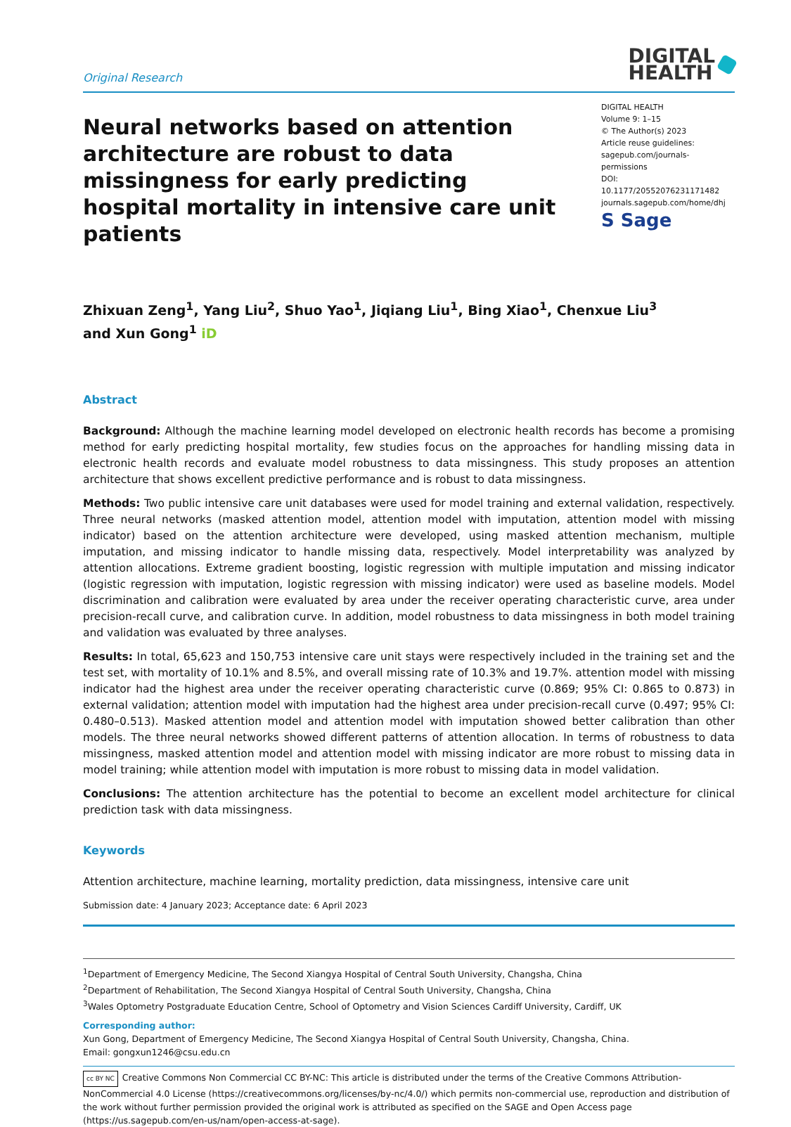Original Research
DIGITAL
HEALTH
Neural networks based on attention architecture are robust to data missingness for early predicting hospital mortality in intensive care unit patients
DIGITAL HEALTH
Volume 9: 1–15
© The Author(s) 2023
Article reuse guidelines:
sagepub.com/journals-permissions
DOI: 10.1177/20552076231171482
journals.sagepub.com/home/dhj
S Sage
Zhixuan Zeng<sup>1</sup>, Yang Liu<sup>2</sup>, Shuo Yao<sup>1</sup>, Jiqiang Liu<sup>1</sup>, Bing Xiao<sup>1</sup>, Chenxue Liu<sup>3</sup>
and Xun Gong<sup>1</sup> iD
Abstract
Background: Although the machine learning model developed on electronic health records has become a promising method for early predicting hospital mortality, few studies focus on the approaches for handling missing data in electronic health records and evaluate model robustness to data missingness. This study proposes an attention architecture that shows excellent predictive performance and is robust to data missingness.
Methods: Two public intensive care unit databases were used for model training and external validation, respectively. Three neural networks (masked attention model, attention model with imputation, attention model with missing indicator) based on the attention architecture were developed, using masked attention mechanism, multiple imputation, and missing indicator to handle missing data, respectively. Model interpretability was analyzed by attention allocations. Extreme gradient boosting, logistic regression with multiple imputation and missing indicator (logistic regression with imputation, logistic regression with missing indicator) were used as baseline models. Model discrimination and calibration were evaluated by area under the receiver operating characteristic curve, area under precision-recall curve, and calibration curve. In addition, model robustness to data missingness in both model training and validation was evaluated by three analyses.
Results: In total, 65,623 and 150,753 intensive care unit stays were respectively included in the training set and the test set, with mortality of 10.1% and 8.5%, and overall missing rate of 10.3% and 19.7%. attention model with missing indicator had the highest area under the receiver operating characteristic curve (0.869; 95% CI: 0.865 to 0.873) in external validation; attention model with imputation had the highest area under precision-recall curve (0.497; 95% CI: 0.480–0.513). Masked attention model and attention model with imputation showed better calibration than other models. The three neural networks showed different patterns of attention allocation. In terms of robustness to data missingness, masked attention model and attention model with missing indicator are more robust to missing data in model training; while attention model with imputation is more robust to missing data in model validation.
Conclusions: The attention architecture has the potential to become an excellent model architecture for clinical prediction task with data missingness.
Keywords
Attention architecture, machine learning, mortality prediction, data missingness, intensive care unit
Submission date: 4 January 2023; Acceptance date: 6 April 2023
<sup>1</sup> Department of Emergency Medicine, The Second Xiangya Hospital of Central South University, Changsha, China
<sup>2</sup> Department of Rehabilitation, The Second Xiangya Hospital of Central South University, Changsha, China
<sup>3</sup> Wales Optometry Postgraduate Education Centre, School of Optometry and Vision Sciences Cardiff University, Cardiff, UK
Corresponding author:
Xun Gong, Department of Emergency Medicine, The Second Xiangya Hospital of Central South University, Changsha, China.
Email: gongxun1246@csu.edu.cn
cc BY NC Creative Commons Non Commercial CC BY-NC: This article is distributed under the terms of the Creative Commons Attribution-NonCommercial 4.0 License (https://creativecommons.org/licenses/by-nc/4.0/) which permits non-commercial use, reproduction and distribution of the work without further permission provided the original work is attributed as specified on the SAGE and Open Access page (https://us.sagepub.com/en-us/nam/open-access-at-sage).